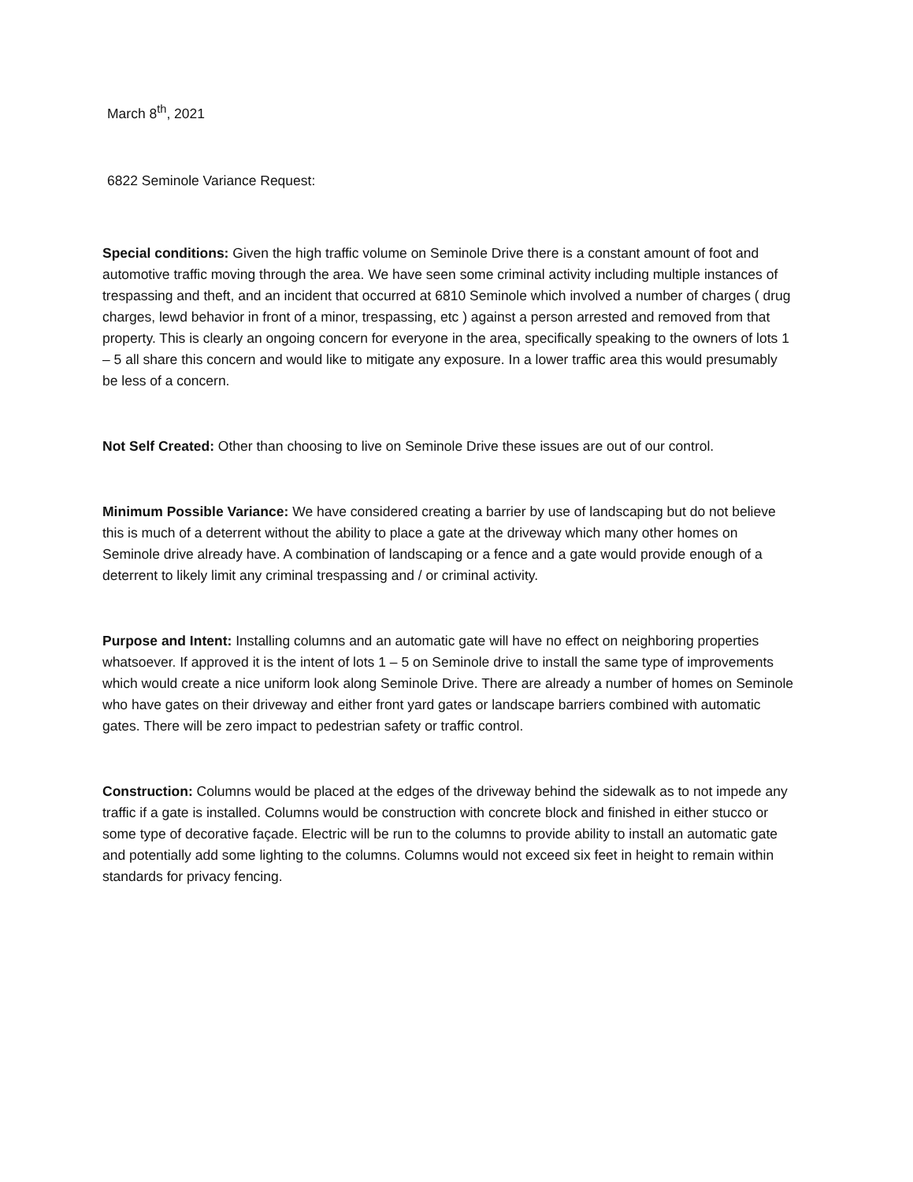March 8<sup>th</sup>, 2021
6822 Seminole Variance Request:
Special conditions: Given the high traffic volume on Seminole Drive there is a constant amount of foot and automotive traffic moving through the area. We have seen some criminal activity including multiple instances of trespassing and theft, and an incident that occurred at 6810 Seminole which involved a number of charges ( drug charges, lewd behavior in front of a minor, trespassing, etc ) against a person arrested and removed from that property. This is clearly an ongoing concern for everyone in the area, specifically speaking to the owners of lots 1 – 5 all share this concern and would like to mitigate any exposure. In a lower traffic area this would presumably be less of a concern.
Not Self Created: Other than choosing to live on Seminole Drive these issues are out of our control.
Minimum Possible Variance: We have considered creating a barrier by use of landscaping but do not believe this is much of a deterrent without the ability to place a gate at the driveway which many other homes on Seminole drive already have. A combination of landscaping or a fence and a gate would provide enough of a deterrent to likely limit any criminal trespassing and / or criminal activity.
Purpose and Intent: Installing columns and an automatic gate will have no effect on neighboring properties whatsoever. If approved it is the intent of lots 1 – 5 on Seminole drive to install the same type of improvements which would create a nice uniform look along Seminole Drive. There are already a number of homes on Seminole who have gates on their driveway and either front yard gates or landscape barriers combined with automatic gates. There will be zero impact to pedestrian safety or traffic control.
Construction: Columns would be placed at the edges of the driveway behind the sidewalk as to not impede any traffic if a gate is installed. Columns would be construction with concrete block and finished in either stucco or some type of decorative façade. Electric will be run to the columns to provide ability to install an automatic gate and potentially add some lighting to the columns. Columns would not exceed six feet in height to remain within standards for privacy fencing.